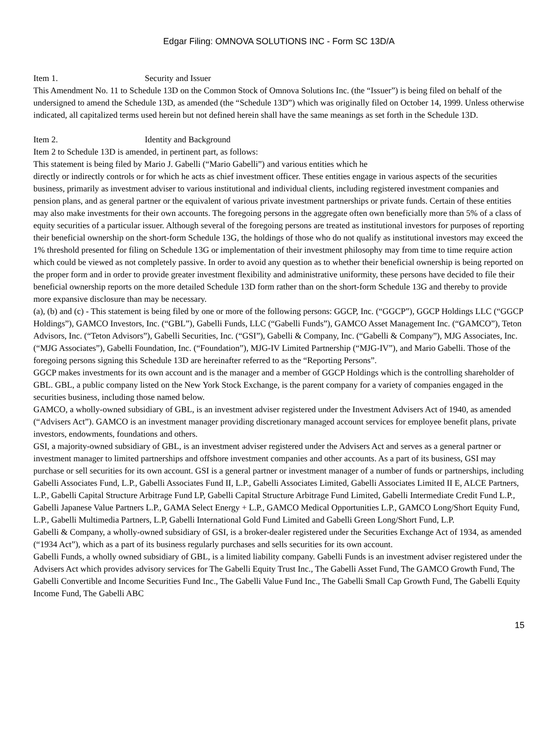Edgar Filing: OMNOVA SOLUTIONS INC - Form SC 13D/A
Item 1. Security and Issuer
This Amendment No. 11 to Schedule 13D on the Common Stock of Omnova Solutions Inc. (the “Issuer”) is being filed on behalf of the undersigned to amend the Schedule 13D, as amended (the “Schedule 13D”) which was originally filed on October 14, 1999. Unless otherwise indicated, all capitalized terms used herein but not defined herein shall have the same meanings as set forth in the Schedule 13D.
Item 2. Identity and Background
Item 2 to Schedule 13D is amended, in pertinent part, as follows:
This statement is being filed by Mario J. Gabelli (“Mario Gabelli”) and various entities which he
directly or indirectly controls or for which he acts as chief investment officer. These entities engage in various aspects of the securities business, primarily as investment adviser to various institutional and individual clients, including registered investment companies and pension plans, and as general partner or the equivalent of various private investment partnerships or private funds. Certain of these entities may also make investments for their own accounts. The foregoing persons in the aggregate often own beneficially more than 5% of a class of equity securities of a particular issuer. Although several of the foregoing persons are treated as institutional investors for purposes of reporting their beneficial ownership on the short-form Schedule 13G, the holdings of those who do not qualify as institutional investors may exceed the 1% threshold presented for filing on Schedule 13G or implementation of their investment philosophy may from time to time require action which could be viewed as not completely passive. In order to avoid any question as to whether their beneficial ownership is being reported on the proper form and in order to provide greater investment flexibility and administrative uniformity, these persons have decided to file their beneficial ownership reports on the more detailed Schedule 13D form rather than on the short-form Schedule 13G and thereby to provide more expansive disclosure than may be necessary.
(a), (b) and (c) - This statement is being filed by one or more of the following persons: GGCP, Inc. (“GGCP”), GGCP Holdings LLC (“GGCP Holdings”), GAMCO Investors, Inc. (“GBL”), Gabelli Funds, LLC (“Gabelli Funds”), GAMCO Asset Management Inc. (“GAMCO”), Teton Advisors, Inc. (“Teton Advisors”), Gabelli Securities, Inc. (“GSI”), Gabelli & Company, Inc. (“Gabelli & Company”), MJG Associates, Inc. (“MJG Associates”), Gabelli Foundation, Inc. (“Foundation”), MJG-IV Limited Partnership (“MJG-IV”), and Mario Gabelli. Those of the foregoing persons signing this Schedule 13D are hereinafter referred to as the “Reporting Persons”.
GGCP makes investments for its own account and is the manager and a member of GGCP Holdings which is the controlling shareholder of GBL. GBL, a public company listed on the New York Stock Exchange, is the parent company for a variety of companies engaged in the securities business, including those named below.
GAMCO, a wholly-owned subsidiary of GBL, is an investment adviser registered under the Investment Advisers Act of 1940, as amended (“Advisers Act”). GAMCO is an investment manager providing discretionary managed account services for employee benefit plans, private investors, endowments, foundations and others.
GSI, a majority-owned subsidiary of GBL, is an investment adviser registered under the Advisers Act and serves as a general partner or investment manager to limited partnerships and offshore investment companies and other accounts. As a part of its business, GSI may purchase or sell securities for its own account. GSI is a general partner or investment manager of a number of funds or partnerships, including Gabelli Associates Fund, L.P., Gabelli Associates Fund II, L.P., Gabelli Associates Limited, Gabelli Associates Limited II E, ALCE Partners, L.P., Gabelli Capital Structure Arbitrage Fund LP, Gabelli Capital Structure Arbitrage Fund Limited, Gabelli Intermediate Credit Fund L.P., Gabelli Japanese Value Partners L.P., GAMA Select Energy + L.P., GAMCO Medical Opportunities L.P., GAMCO Long/Short Equity Fund, L.P., Gabelli Multimedia Partners, L.P, Gabelli International Gold Fund Limited and Gabelli Green Long/Short Fund, L.P.
Gabelli & Company, a wholly-owned subsidiary of GSI, is a broker-dealer registered under the Securities Exchange Act of 1934, as amended (“1934 Act”), which as a part of its business regularly purchases and sells securities for its own account.
Gabelli Funds, a wholly owned subsidiary of GBL, is a limited liability company. Gabelli Funds is an investment adviser registered under the Advisers Act which provides advisory services for The Gabelli Equity Trust Inc., The Gabelli Asset Fund, The GAMCO Growth Fund, The Gabelli Convertible and Income Securities Fund Inc., The Gabelli Value Fund Inc., The Gabelli Small Cap Growth Fund, The Gabelli Equity Income Fund, The Gabelli ABC
15